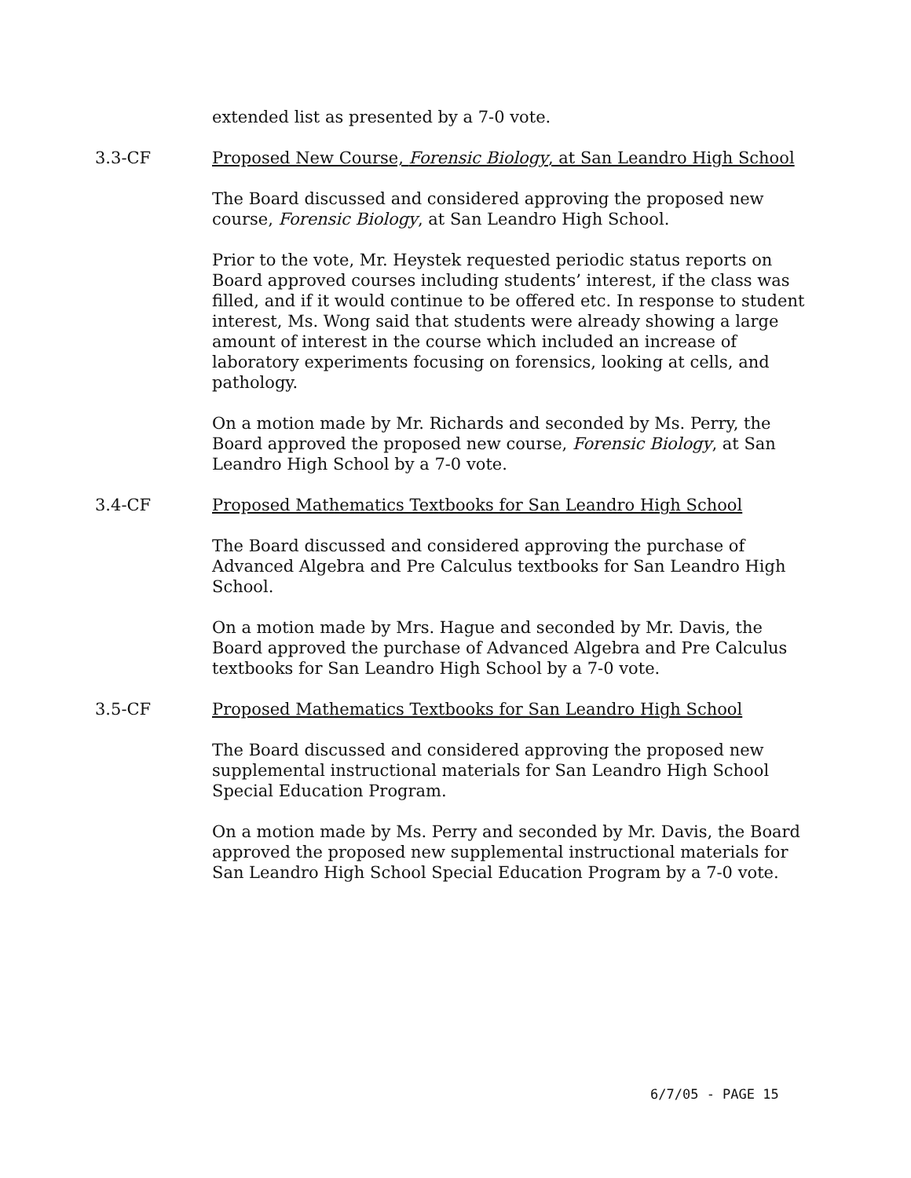extended list as presented by a 7-0 vote.
3.3-CF Proposed New Course, Forensic Biology, at San Leandro High School
The Board discussed and considered approving the proposed new course, Forensic Biology, at San Leandro High School.
Prior to the vote, Mr. Heystek requested periodic status reports on Board approved courses including students’ interest, if the class was filled, and if it would continue to be offered etc. In response to student interest, Ms. Wong said that students were already showing a large amount of interest in the course which included an increase of laboratory experiments focusing on forensics, looking at cells, and pathology.
On a motion made by Mr. Richards and seconded by Ms. Perry, the Board approved the proposed new course, Forensic Biology, at San Leandro High School by a 7-0 vote.
3.4-CF Proposed Mathematics Textbooks for San Leandro High School
The Board discussed and considered approving the purchase of Advanced Algebra and Pre Calculus textbooks for San Leandro High School.
On a motion made by Mrs. Hague and seconded by Mr. Davis, the Board approved the purchase of Advanced Algebra and Pre Calculus textbooks for San Leandro High School by a 7-0 vote.
3.5-CF Proposed Mathematics Textbooks for San Leandro High School
The Board discussed and considered approving the proposed new supplemental instructional materials for San Leandro High School Special Education Program.
On a motion made by Ms. Perry and seconded by Mr. Davis, the Board approved the proposed new supplemental instructional materials for San Leandro High School Special Education Program by a 7-0 vote.
6/7/05 - PAGE 15